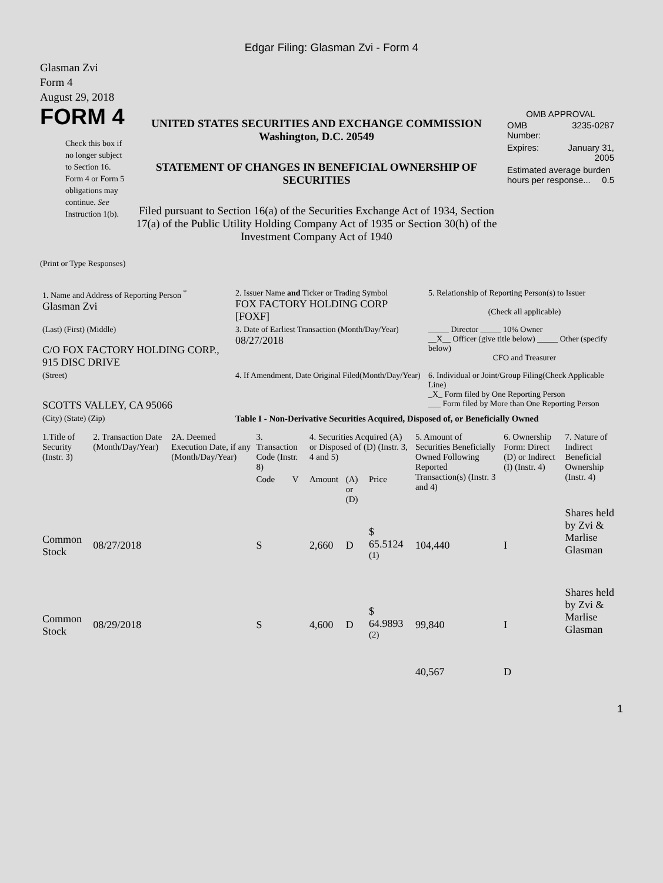Edgar Filing: Glasman Zvi - Form 4
Glasman Zvi
Form 4
August 29, 2018
FORM 4
Check this box if no longer subject to Section 16. Form 4 or Form 5 obligations may continue. See Instruction 1(b).
UNITED STATES SECURITIES AND EXCHANGE COMMISSION
Washington, D.C. 20549
STATEMENT OF CHANGES IN BENEFICIAL OWNERSHIP OF SECURITIES
Filed pursuant to Section 16(a) of the Securities Exchange Act of 1934, Section 17(a) of the Public Utility Holding Company Act of 1935 or Section 30(h) of the Investment Company Act of 1940
OMB APPROVAL
| OMB Number: | 3235-0287 |
| Expires: | January 31, 2005 |
| Estimated average burden hours per response... 0.5 | |
(Print or Type Responses)
| 1. Name and Address of Reporting Person <sup>*</sup> Glasman Zvi | 2. Issuer Name and Ticker or Trading Symbol FOX FACTORY HOLDING CORP [FOXF] | 5. Relationship of Reporting Person(s) to Issuer (Check all applicable) |
| (Last) (First) (Middle) C/O FOX FACTORY HOLDING CORP., 915 DISC DRIVE | 3. Date of Earliest Transaction (Month/Day/Year) 08/27/2018 | _____ Director _____ 10% Owner __X__ Officer (give title below) _____ Other (specify below) CFO and Treasurer |
| (Street) SCOTTS VALLEY, CA 95066 | 4. If Amendment, Date Original Filed(Month/Day/Year) | 6. Individual or Joint/Group Filing(Check Applicable Line) _X_ Form filed by One Reporting Person ___ Form filed by More than One Reporting Person |
| (City) (State) (Zip) | Table I - Non-Derivative Securities Acquired, Disposed of, or Beneficially Owned | |
| 1.Title of Security (Instr. 3) | 2. Transaction Date (Month/Day/Year) | 2A. Deemed Execution Date, if any (Month/Day/Year) | 3. Transaction Code (Instr. 8) | | 4. Securities Acquired (A) or Disposed of (D) (Instr. 3, 4 and 5) | | | 5. Amount of Securities Beneficially Owned Following Reported Transaction(s) (Instr. 3 and 4) | 6. Ownership Form: Direct (D) or Indirect (I) (Instr. 4) | 7. Nature of Indirect Beneficial Ownership (Instr. 4) |
| --- | --- | --- | --- | --- | --- | --- | --- | --- | --- | --- |
| | | | Code | V | Amount | (A) or (D) | Price | | | |
| Common Stock | 08/27/2018 | | S | | 2,660 | D | $ 65.5124 <sup>(1)</sup> | 104,440 | I | Shares held by Zvi & Marlise Glasman |
| Common Stock | 08/29/2018 | | S | | 4,600 | D | $ 64.9893 <sup>(2)</sup> | 99,840 | I | Shares held by Zvi & Marlise Glasman |
| | | | | | | | | 40,567 | D | |
1